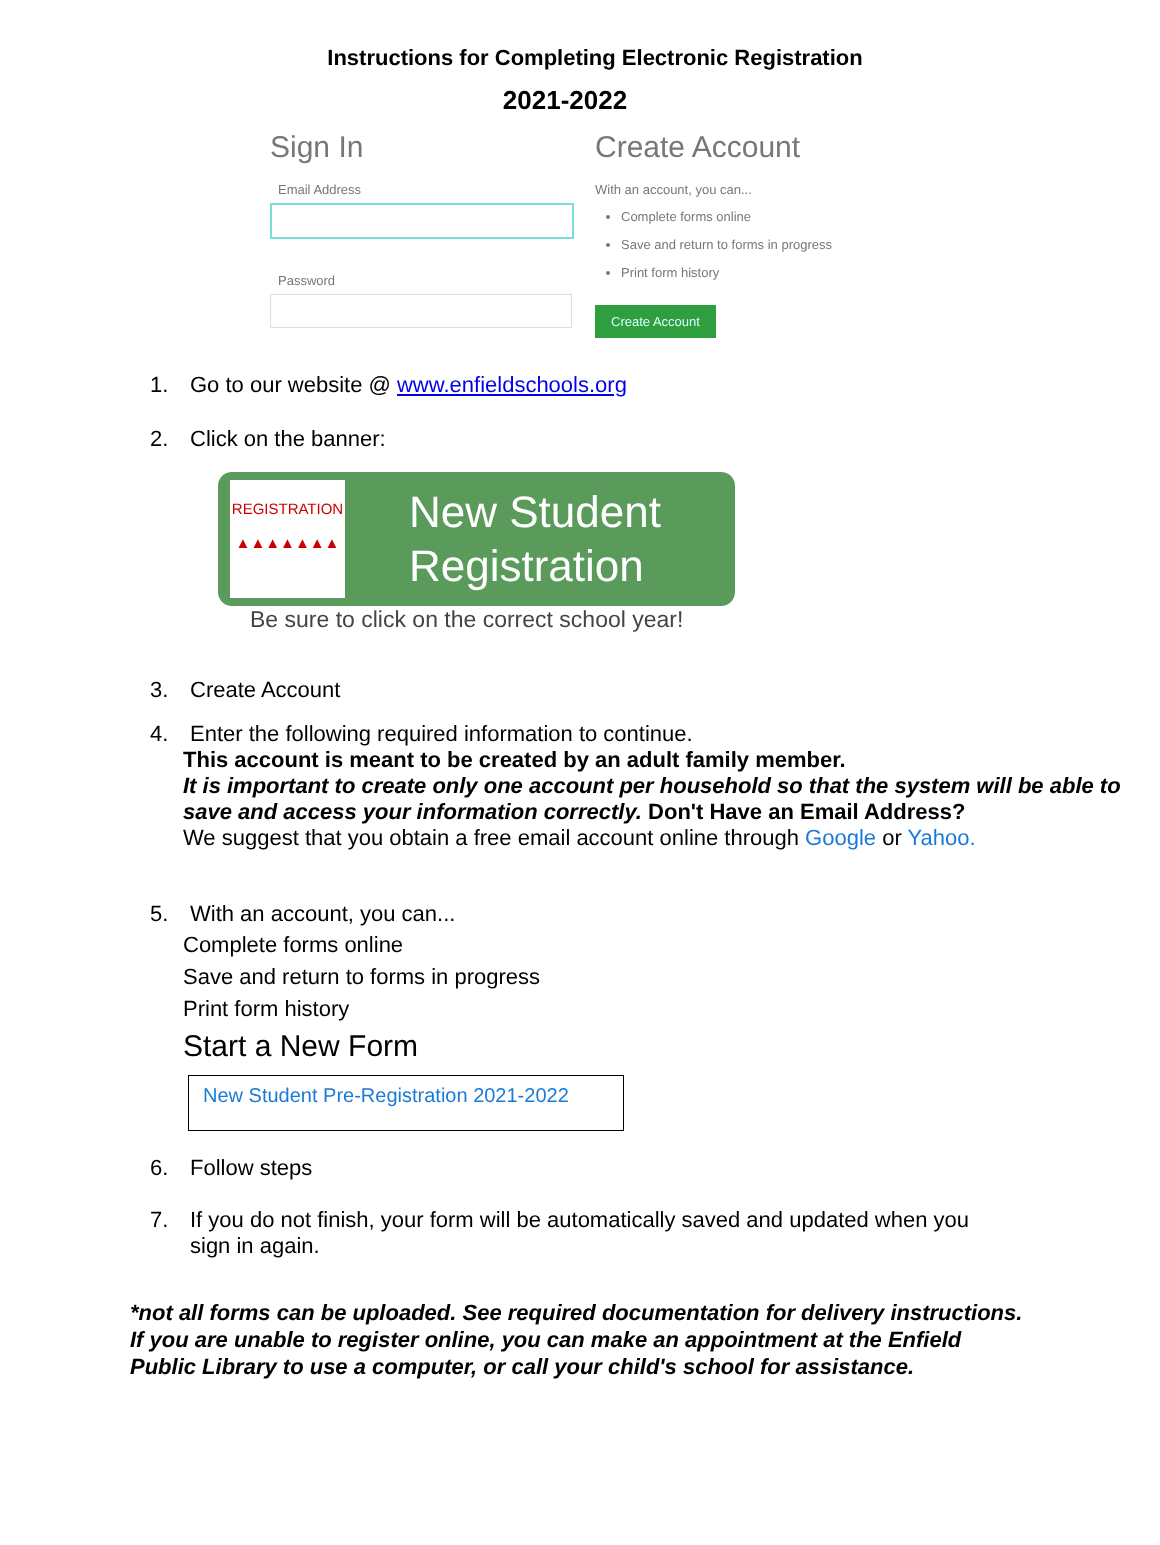Instructions for Completing Electronic Registration
2021-2022
Sign In
Email Address
Password
Create Account
With an account, you can...
Complete forms online
Save and return to forms in progress
Print form history
Create Account
1. Go to our website @ www.enfieldschools.org
2. Click on the banner:
REGISTRATION
▲▲▲▲▲▲▲
New Student
Registration
Be sure to click on the correct school year!
3. Create Account
4. Enter the following required information to continue.
This account is meant to be created by an adult family member.
It is important to create only one account per household so that the system will be able to save and access your information correctly. Don't Have an Email Address?
We suggest that you obtain a free email account online through Google or Yahoo.
5. With an account, you can...
Complete forms online
Save and return to forms in progress
Print form history
Start a New Form
New Student Pre-Registration 2021-2022
6. Follow steps
7. If you do not finish, your form will be automatically saved and updated when you
sign in again.
*not all forms can be uploaded. See required documentation for delivery instructions. If you are unable to register online, you can make an appointment at the Enfield Public Library to use a computer, or call your child's school for assistance.